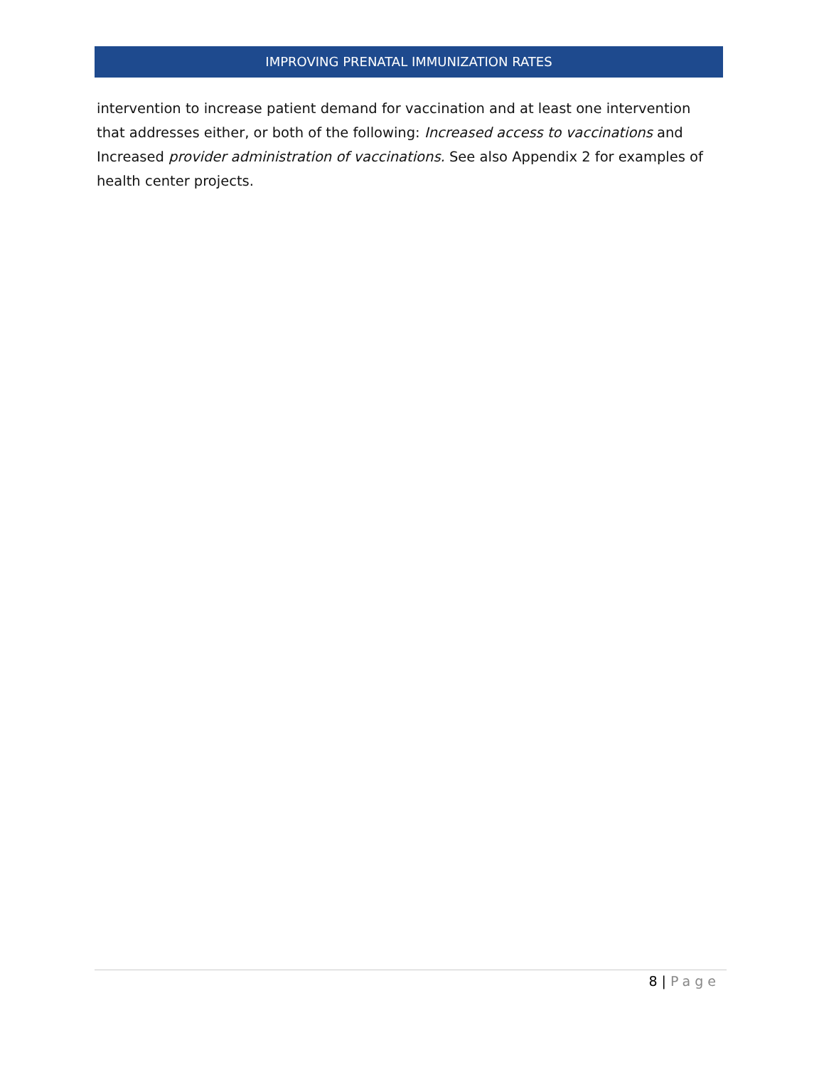IMPROVING PRENATAL IMMUNIZATION RATES
intervention to increase patient demand for vaccination and at least one intervention that addresses either, or both of the following: Increased access to vaccinations and Increased provider administration of vaccinations. See also Appendix 2 for examples of health center projects.
8 | Page